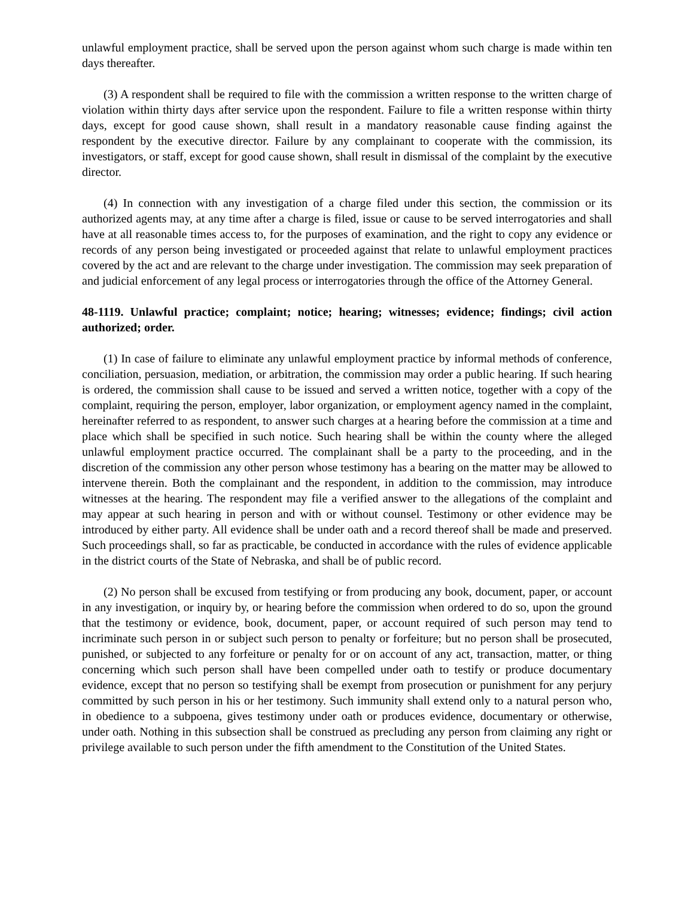unlawful employment practice, shall be served upon the person against whom such charge is made within ten days thereafter.
(3) A respondent shall be required to file with the commission a written response to the written charge of violation within thirty days after service upon the respondent. Failure to file a written response within thirty days, except for good cause shown, shall result in a mandatory reasonable cause finding against the respondent by the executive director. Failure by any complainant to cooperate with the commission, its investigators, or staff, except for good cause shown, shall result in dismissal of the complaint by the executive director.
(4) In connection with any investigation of a charge filed under this section, the commission or its authorized agents may, at any time after a charge is filed, issue or cause to be served interrogatories and shall have at all reasonable times access to, for the purposes of examination, and the right to copy any evidence or records of any person being investigated or proceeded against that relate to unlawful employment practices covered by the act and are relevant to the charge under investigation. The commission may seek preparation of and judicial enforcement of any legal process or interrogatories through the office of the Attorney General.
48-1119. Unlawful practice; complaint; notice; hearing; witnesses; evidence; findings; civil action authorized; order.
(1) In case of failure to eliminate any unlawful employment practice by informal methods of conference, conciliation, persuasion, mediation, or arbitration, the commission may order a public hearing. If such hearing is ordered, the commission shall cause to be issued and served a written notice, together with a copy of the complaint, requiring the person, employer, labor organization, or employment agency named in the complaint, hereinafter referred to as respondent, to answer such charges at a hearing before the commission at a time and place which shall be specified in such notice. Such hearing shall be within the county where the alleged unlawful employment practice occurred. The complainant shall be a party to the proceeding, and in the discretion of the commission any other person whose testimony has a bearing on the matter may be allowed to intervene therein. Both the complainant and the respondent, in addition to the commission, may introduce witnesses at the hearing. The respondent may file a verified answer to the allegations of the complaint and may appear at such hearing in person and with or without counsel. Testimony or other evidence may be introduced by either party. All evidence shall be under oath and a record thereof shall be made and preserved. Such proceedings shall, so far as practicable, be conducted in accordance with the rules of evidence applicable in the district courts of the State of Nebraska, and shall be of public record.
(2) No person shall be excused from testifying or from producing any book, document, paper, or account in any investigation, or inquiry by, or hearing before the commission when ordered to do so, upon the ground that the testimony or evidence, book, document, paper, or account required of such person may tend to incriminate such person in or subject such person to penalty or forfeiture; but no person shall be prosecuted, punished, or subjected to any forfeiture or penalty for or on account of any act, transaction, matter, or thing concerning which such person shall have been compelled under oath to testify or produce documentary evidence, except that no person so testifying shall be exempt from prosecution or punishment for any perjury committed by such person in his or her testimony. Such immunity shall extend only to a natural person who, in obedience to a subpoena, gives testimony under oath or produces evidence, documentary or otherwise, under oath. Nothing in this subsection shall be construed as precluding any person from claiming any right or privilege available to such person under the fifth amendment to the Constitution of the United States.